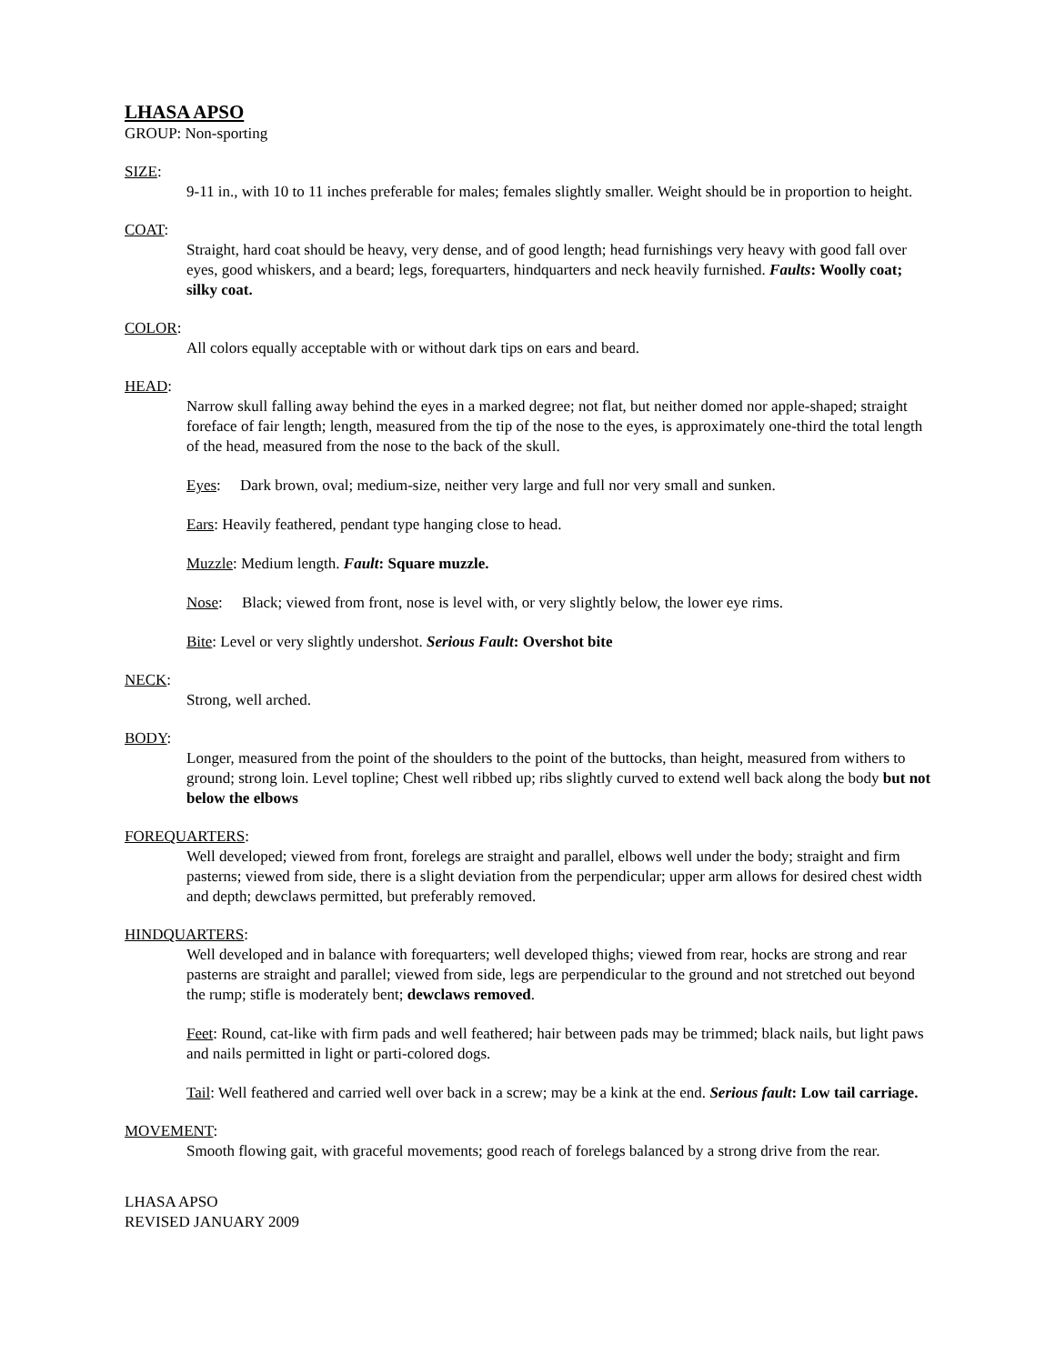LHASA APSO
GROUP: Non-sporting
SIZE:
9-11 in., with 10 to 11 inches preferable for males; females slightly smaller. Weight should be in proportion to height.
COAT:
Straight, hard coat should be heavy, very dense, and of good length; head furnishings very heavy with good fall over eyes, good whiskers, and a beard; legs, forequarters, hindquarters and neck heavily furnished. Faults: Woolly coat; silky coat.
COLOR:
All colors equally acceptable with or without dark tips on ears and beard.
HEAD:
Narrow skull falling away behind the eyes in a marked degree; not flat, but neither domed nor apple-shaped; straight foreface of fair length; length, measured from the tip of the nose to the eyes, is approximately one-third the total length of the head, measured from the nose to the back of the skull.
Eyes: Dark brown, oval; medium-size, neither very large and full nor very small and sunken.
Ears: Heavily feathered, pendant type hanging close to head.
Muzzle: Medium length. Fault: Square muzzle.
Nose: Black; viewed from front, nose is level with, or very slightly below, the lower eye rims.
Bite: Level or very slightly undershot. Serious Fault: Overshot bite
NECK:
Strong, well arched.
BODY:
Longer, measured from the point of the shoulders to the point of the buttocks, than height, measured from withers to ground; strong loin. Level topline; Chest well ribbed up; ribs slightly curved to extend well back along the body but not below the elbows
FOREQUARTERS:
Well developed; viewed from front, forelegs are straight and parallel, elbows well under the body; straight and firm pasterns; viewed from side, there is a slight deviation from the perpendicular; upper arm allows for desired chest width and depth; dewclaws permitted, but preferably removed.
HINDQUARTERS:
Well developed and in balance with forequarters; well developed thighs; viewed from rear, hocks are strong and rear pasterns are straight and parallel; viewed from side, legs are perpendicular to the ground and not stretched out beyond the rump; stifle is moderately bent; dewclaws removed.
Feet: Round, cat-like with firm pads and well feathered; hair between pads may be trimmed; black nails, but light paws and nails permitted in light or parti-colored dogs.
Tail: Well feathered and carried well over back in a screw; may be a kink at the end. Serious fault: Low tail carriage.
MOVEMENT:
Smooth flowing gait, with graceful movements; good reach of forelegs balanced by a strong drive from the rear.
LHASA APSO
REVISED JANUARY 2009